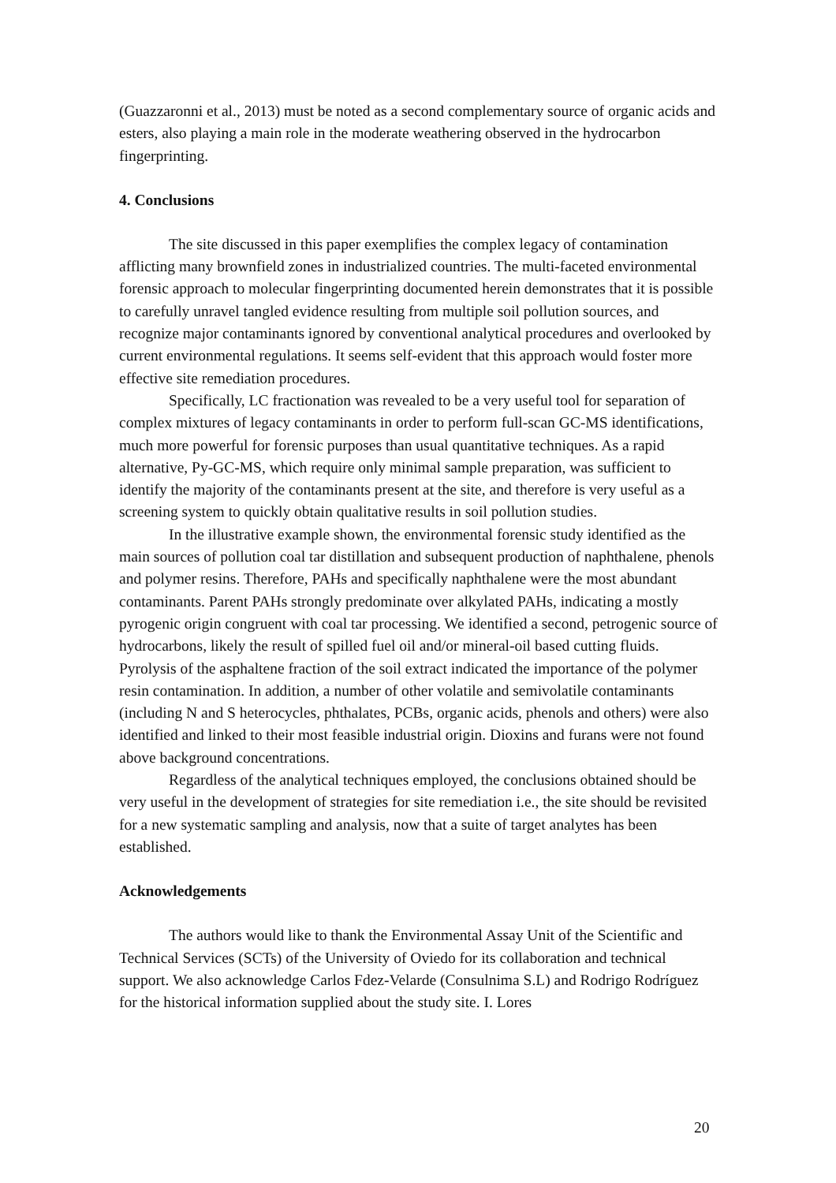(Guazzaronni et al., 2013) must be noted as a second complementary source of organic acids and esters, also playing a main role in the moderate weathering observed in the hydrocarbon fingerprinting.
4. Conclusions
The site discussed in this paper exemplifies the complex legacy of contamination afflicting many brownfield zones in industrialized countries. The multi-faceted environmental forensic approach to molecular fingerprinting documented herein demonstrates that it is possible to carefully unravel tangled evidence resulting from multiple soil pollution sources, and recognize major contaminants ignored by conventional analytical procedures and overlooked by current environmental regulations. It seems self-evident that this approach would foster more effective site remediation procedures.
Specifically, LC fractionation was revealed to be a very useful tool for separation of complex mixtures of legacy contaminants in order to perform full-scan GC-MS identifications, much more powerful for forensic purposes than usual quantitative techniques. As a rapid alternative, Py-GC-MS, which require only minimal sample preparation, was sufficient to identify the majority of the contaminants present at the site, and therefore is very useful as a screening system to quickly obtain qualitative results in soil pollution studies.
In the illustrative example shown, the environmental forensic study identified as the main sources of pollution coal tar distillation and subsequent production of naphthalene, phenols and polymer resins. Therefore, PAHs and specifically naphthalene were the most abundant contaminants. Parent PAHs strongly predominate over alkylated PAHs, indicating a mostly pyrogenic origin congruent with coal tar processing. We identified a second, petrogenic source of hydrocarbons, likely the result of spilled fuel oil and/or mineral-oil based cutting fluids. Pyrolysis of the asphaltene fraction of the soil extract indicated the importance of the polymer resin contamination. In addition, a number of other volatile and semivolatile contaminants (including N and S heterocycles, phthalates, PCBs, organic acids, phenols and others) were also identified and linked to their most feasible industrial origin. Dioxins and furans were not found above background concentrations.
Regardless of the analytical techniques employed, the conclusions obtained should be very useful in the development of strategies for site remediation i.e., the site should be revisited for a new systematic sampling and analysis, now that a suite of target analytes has been established.
Acknowledgements
The authors would like to thank the Environmental Assay Unit of the Scientific and Technical Services (SCTs) of the University of Oviedo for its collaboration and technical support. We also acknowledge Carlos Fdez-Velarde (Consulnima S.L) and Rodrigo Rodríguez for the historical information supplied about the study site. I. Lores
20